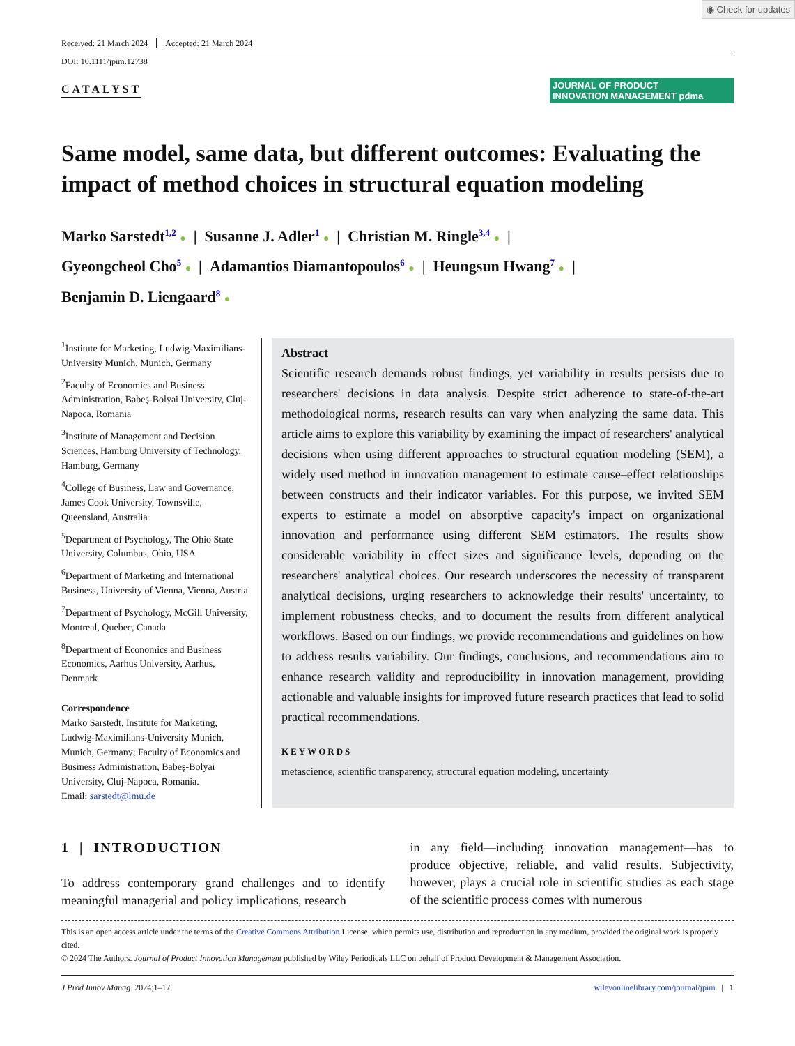◉ Check for updates
Received: 21 March 2024 Accepted: 21 March 2024
DOI: 10.1111/jpim.12738
CATALYST
JOURNAL OF PRODUCT
INNOVATION MANAGEMENT pdma
Same model, same data, but different outcomes: Evaluating the impact of method choices in structural equation modeling
Marko Sarstedt<sup>1,2</sup> ● | Susanne J. Adler<sup>1</sup> ● | Christian M. Ringle<sup>3,4</sup> ● |
Gyeongcheol Cho<sup>5</sup> ● | Adamantios Diamantopoulos<sup>6</sup> ● | Heungsun Hwang<sup>7</sup> ● |
Benjamin D. Liengaard<sup>8</sup> ●
<sup>1</sup> Institute for Marketing, Ludwig-Maximilians-University Munich, Munich, Germany
<sup>2</sup> Faculty of Economics and Business Administration, Babeş-Bolyai University, Cluj-Napoca, Romania
<sup>3</sup> Institute of Management and Decision Sciences, Hamburg University of Technology, Hamburg, Germany
<sup>4</sup> College of Business, Law and Governance, James Cook University, Townsville, Queensland, Australia
<sup>5</sup> Department of Psychology, The Ohio State University, Columbus, Ohio, USA
<sup>6</sup> Department of Marketing and International Business, University of Vienna, Vienna, Austria
<sup>7</sup> Department of Psychology, McGill University, Montreal, Quebec, Canada
<sup>8</sup> Department of Economics and Business Economics, Aarhus University, Aarhus, Denmark
Correspondence
Marko Sarstedt, Institute for Marketing, Ludwig-Maximilians-University Munich, Munich, Germany; Faculty of Economics and Business Administration, Babeş-Bolyai University, Cluj-Napoca, Romania.
Email: sarstedt@lmu.de
Abstract
Scientific research demands robust findings, yet variability in results persists due to researchers' decisions in data analysis. Despite strict adherence to state-of-the-art methodological norms, research results can vary when analyzing the same data. This article aims to explore this variability by examining the impact of researchers' analytical decisions when using different approaches to structural equation modeling (SEM), a widely used method in innovation management to estimate cause–effect relationships between constructs and their indicator variables. For this purpose, we invited SEM experts to estimate a model on absorptive capacity's impact on organizational innovation and performance using different SEM estimators. The results show considerable variability in effect sizes and significance levels, depending on the researchers' analytical choices. Our research underscores the necessity of transparent analytical decisions, urging researchers to acknowledge their results' uncertainty, to implement robustness checks, and to document the results from different analytical workflows. Based on our findings, we provide recommendations and guidelines on how to address results variability. Our findings, conclusions, and recommendations aim to enhance research validity and reproducibility in innovation management, providing actionable and valuable insights for improved future research practices that lead to solid practical recommendations.
KEYWORDS
metascience, scientific transparency, structural equation modeling, uncertainty
1 | INTRODUCTION
To address contemporary grand challenges and to identify meaningful managerial and policy implications, research
in any field—including innovation management—has to produce objective, reliable, and valid results. Subjectivity, however, plays a crucial role in scientific studies as each stage of the scientific process comes with numerous
This is an open access article under the terms of the Creative Commons Attribution License, which permits use, distribution and reproduction in any medium, provided the original work is properly cited.
© 2024 The Authors. Journal of Product Innovation Management published by Wiley Periodicals LLC on behalf of Product Development & Management Association.
J Prod Innov Manag. 2024;1–17. wileyonlinelibrary.com/journal/jpim | 1